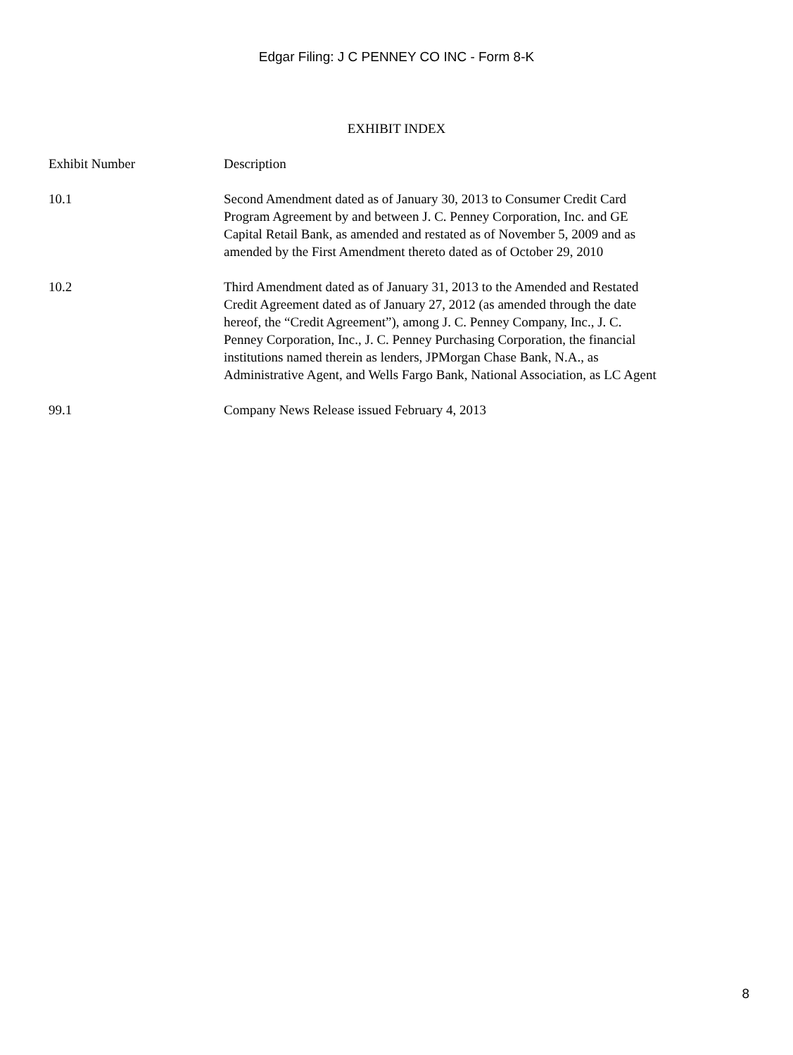Edgar Filing: J C PENNEY CO INC - Form 8-K
EXHIBIT INDEX
| Exhibit Number | Description |
| --- | --- |
| 10.1 | Second Amendment dated as of January 30, 2013 to Consumer Credit Card Program Agreement by and between J. C. Penney Corporation, Inc. and GE Capital Retail Bank, as amended and restated as of November 5, 2009 and as amended by the First Amendment thereto dated as of October 29, 2010 |
| 10.2 | Third Amendment dated as of January 31, 2013 to the Amended and Restated Credit Agreement dated as of January 27, 2012 (as amended through the date hereof, the “Credit Agreement”), among J. C. Penney Company, Inc., J. C. Penney Corporation, Inc., J. C. Penney Purchasing Corporation, the financial institutions named therein as lenders, JPMorgan Chase Bank, N.A., as Administrative Agent, and Wells Fargo Bank, National Association, as LC Agent |
| 99.1 | Company News Release issued February 4, 2013 |
8